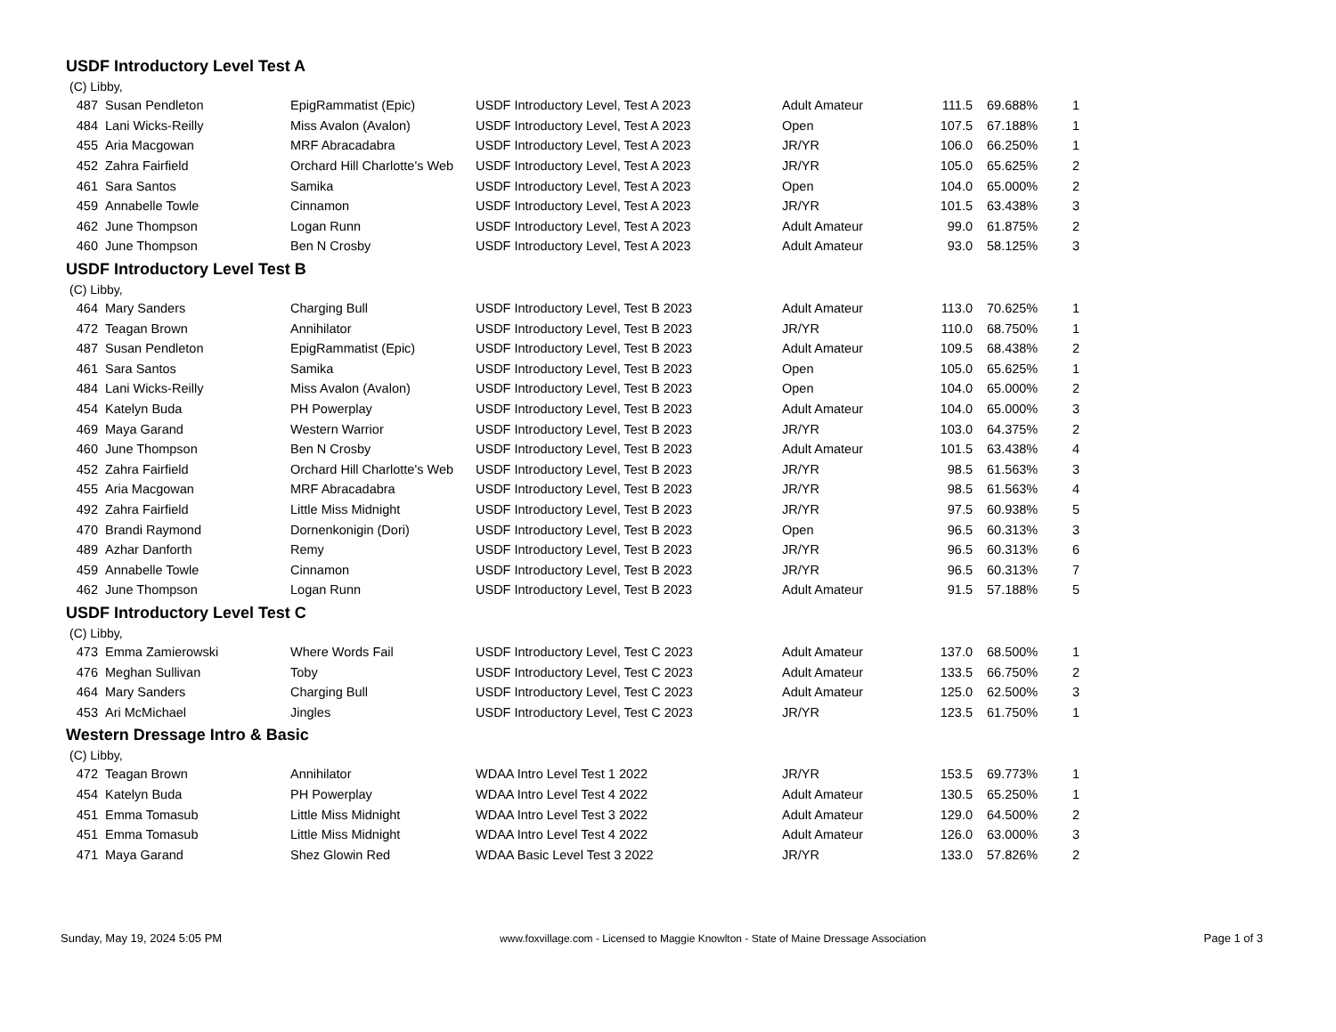USDF Introductory Level Test A
(C) Libby,
| 487 | Susan Pendleton | EpigRammatist (Epic) | USDF Introductory Level, Test A 2023 | Adult Amateur | 111.5 | 69.688% | 1 |
| 484 | Lani Wicks-Reilly | Miss Avalon (Avalon) | USDF Introductory Level, Test A 2023 | Open | 107.5 | 67.188% | 1 |
| 455 | Aria Macgowan | MRF Abracadabra | USDF Introductory Level, Test A 2023 | JR/YR | 106.0 | 66.250% | 1 |
| 452 | Zahra Fairfield | Orchard Hill Charlotte's Web | USDF Introductory Level, Test A 2023 | JR/YR | 105.0 | 65.625% | 2 |
| 461 | Sara Santos | Samika | USDF Introductory Level, Test A 2023 | Open | 104.0 | 65.000% | 2 |
| 459 | Annabelle Towle | Cinnamon | USDF Introductory Level, Test A 2023 | JR/YR | 101.5 | 63.438% | 3 |
| 462 | June Thompson | Logan Runn | USDF Introductory Level, Test A 2023 | Adult Amateur | 99.0 | 61.875% | 2 |
| 460 | June Thompson | Ben N Crosby | USDF Introductory Level, Test A 2023 | Adult Amateur | 93.0 | 58.125% | 3 |
USDF Introductory Level Test B
(C) Libby,
| 464 | Mary Sanders | Charging Bull | USDF Introductory Level, Test B 2023 | Adult Amateur | 113.0 | 70.625% | 1 |
| 472 | Teagan Brown | Annihilator | USDF Introductory Level, Test B 2023 | JR/YR | 110.0 | 68.750% | 1 |
| 487 | Susan Pendleton | EpigRammatist (Epic) | USDF Introductory Level, Test B 2023 | Adult Amateur | 109.5 | 68.438% | 2 |
| 461 | Sara Santos | Samika | USDF Introductory Level, Test B 2023 | Open | 105.0 | 65.625% | 1 |
| 484 | Lani Wicks-Reilly | Miss Avalon (Avalon) | USDF Introductory Level, Test B 2023 | Open | 104.0 | 65.000% | 2 |
| 454 | Katelyn Buda | PH Powerplay | USDF Introductory Level, Test B 2023 | Adult Amateur | 104.0 | 65.000% | 3 |
| 469 | Maya Garand | Western Warrior | USDF Introductory Level, Test B 2023 | JR/YR | 103.0 | 64.375% | 2 |
| 460 | June Thompson | Ben N Crosby | USDF Introductory Level, Test B 2023 | Adult Amateur | 101.5 | 63.438% | 4 |
| 452 | Zahra Fairfield | Orchard Hill Charlotte's Web | USDF Introductory Level, Test B 2023 | JR/YR | 98.5 | 61.563% | 3 |
| 455 | Aria Macgowan | MRF Abracadabra | USDF Introductory Level, Test B 2023 | JR/YR | 98.5 | 61.563% | 4 |
| 492 | Zahra Fairfield | Little Miss Midnight | USDF Introductory Level, Test B 2023 | JR/YR | 97.5 | 60.938% | 5 |
| 470 | Brandi Raymond | Dornenkonigin (Dori) | USDF Introductory Level, Test B 2023 | Open | 96.5 | 60.313% | 3 |
| 489 | Azhar Danforth | Remy | USDF Introductory Level, Test B 2023 | JR/YR | 96.5 | 60.313% | 6 |
| 459 | Annabelle Towle | Cinnamon | USDF Introductory Level, Test B 2023 | JR/YR | 96.5 | 60.313% | 7 |
| 462 | June Thompson | Logan Runn | USDF Introductory Level, Test B 2023 | Adult Amateur | 91.5 | 57.188% | 5 |
USDF Introductory Level Test C
(C) Libby,
| 473 | Emma Zamierowski | Where Words Fail | USDF Introductory Level, Test C 2023 | Adult Amateur | 137.0 | 68.500% | 1 |
| 476 | Meghan Sullivan | Toby | USDF Introductory Level, Test C 2023 | Adult Amateur | 133.5 | 66.750% | 2 |
| 464 | Mary Sanders | Charging Bull | USDF Introductory Level, Test C 2023 | Adult Amateur | 125.0 | 62.500% | 3 |
| 453 | Ari McMichael | Jingles | USDF Introductory Level, Test C 2023 | JR/YR | 123.5 | 61.750% | 1 |
Western Dressage Intro & Basic
(C) Libby,
| 472 | Teagan Brown | Annihilator | WDAA Intro Level Test 1 2022 | JR/YR | 153.5 | 69.773% | 1 |
| 454 | Katelyn Buda | PH Powerplay | WDAA Intro Level Test 4 2022 | Adult Amateur | 130.5 | 65.250% | 1 |
| 451 | Emma Tomasub | Little Miss Midnight | WDAA Intro Level Test 3 2022 | Adult Amateur | 129.0 | 64.500% | 2 |
| 451 | Emma Tomasub | Little Miss Midnight | WDAA Intro Level Test 4 2022 | Adult Amateur | 126.0 | 63.000% | 3 |
| 471 | Maya Garand | Shez Glowin Red | WDAA Basic Level Test 3 2022 | JR/YR | 133.0 | 57.826% | 2 |
Sunday, May 19, 2024 5:05 PM www.foxvillage.com - Licensed to Maggie Knowlton - State of Maine Dressage Association Page 1 of 3